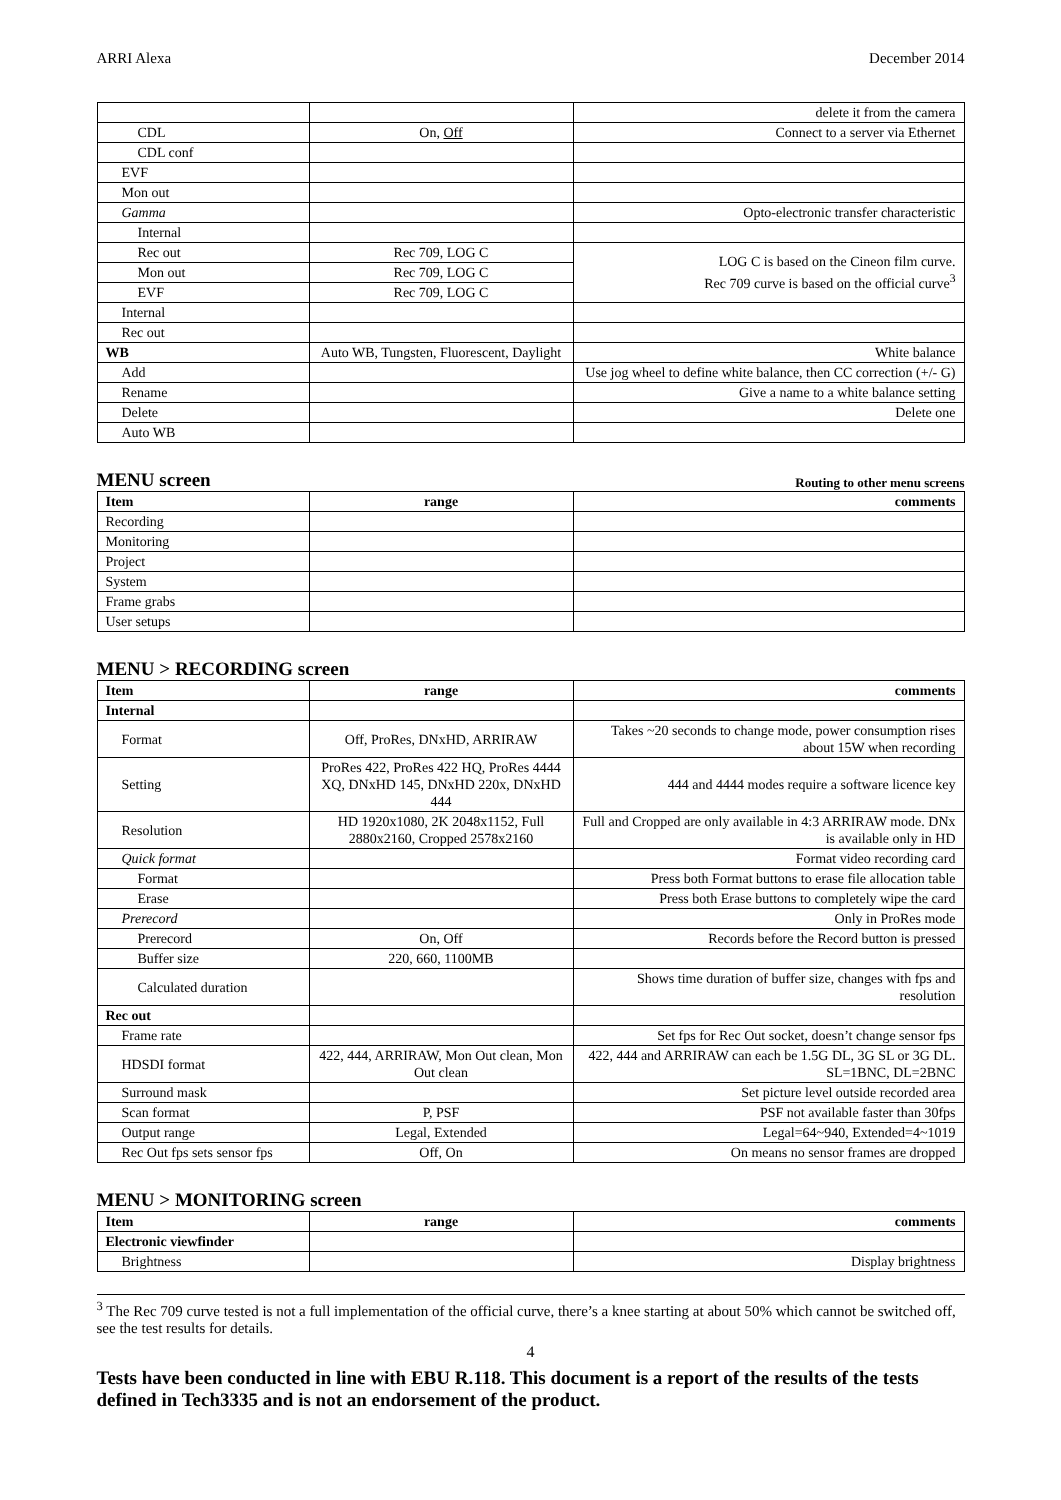ARRI Alexa December 2014
| | | delete it from the camera |
| CDL | On, Off | Connect to a server via Ethernet |
| CDL conf | | |
| EVF | | |
| Mon out | | |
| Gamma | | Opto-electronic transfer characteristic |
| Internal | | |
| Rec out | Rec 709, LOG C | LOG C is based on the Cineon film curve. Rec 709 curve is based on the official curve<sup>3</sup> |
| Mon out | Rec 709, LOG C | |
| EVF | Rec 709, LOG C | |
| Internal | | |
| Rec out | | |
| WB | Auto WB, Tungsten, Fluorescent, Daylight | White balance |
| Add | | Use jog wheel to define white balance, then CC correction (+/- G) |
| Rename | | Give a name to a white balance setting |
| Delete | | Delete one |
| Auto WB | | |
MENU screen Routing to other menu screens
| Item | range | comments |
| --- | --- | --- |
| Recording | | |
| Monitoring | | |
| Project | | |
| System | | |
| Frame grabs | | |
| User setups | | |
MENU > RECORDING screen
| Item | range | comments |
| --- | --- | --- |
| Internal | | |
| Format | Off, ProRes, DNxHD, ARRIRAW | Takes ~20 seconds to change mode, power consumption rises about 15W when recording |
| Setting | ProRes 422, ProRes 422 HQ, ProRes 4444 XQ, DNxHD 145, DNxHD 220x, DNxHD 444 | 444 and 4444 modes require a software licence key |
| Resolution | HD 1920x1080, 2K 2048x1152, Full 2880x2160, Cropped 2578x2160 | Full and Cropped are only available in 4:3 ARRIRAW mode. DNx is available only in HD |
| Quick format | | Format video recording card |
| Format | | Press both Format buttons to erase file allocation table |
| Erase | | Press both Erase buttons to completely wipe the card |
| Prerecord | | Only in ProRes mode |
| Prerecord | On, Off | Records before the Record button is pressed |
| Buffer size | 220, 660, 1100MB | |
| Calculated duration | | Shows time duration of buffer size, changes with fps and resolution |
| Rec out | | |
| Frame rate | | Set fps for Rec Out socket, doesn’t change sensor fps |
| HDSDI format | 422, 444, ARRIRAW, Mon Out clean, Mon Out clean | 422, 444 and ARRIRAW can each be 1.5G DL, 3G SL or 3G DL. SL=1BNC, DL=2BNC |
| Surround mask | | Set picture level outside recorded area |
| Scan format | P, PSF | PSF not available faster than 30fps |
| Output range | Legal, Extended | Legal=64~940, Extended=4~1019 |
| Rec Out fps sets sensor fps | Off, On | On means no sensor frames are dropped |
MENU > MONITORING screen
| Item | range | comments |
| --- | --- | --- |
| Electronic viewfinder | | |
| Brightness | | Display brightness |
<sup>3</sup> The Rec 709 curve tested is not a full implementation of the official curve, there’s a knee starting at about 50% which cannot be switched off, see the test results for details.
4
Tests have been conducted in line with EBU R.118. This document is a report of the results of the tests defined in Tech3335 and is not an endorsement of the product.